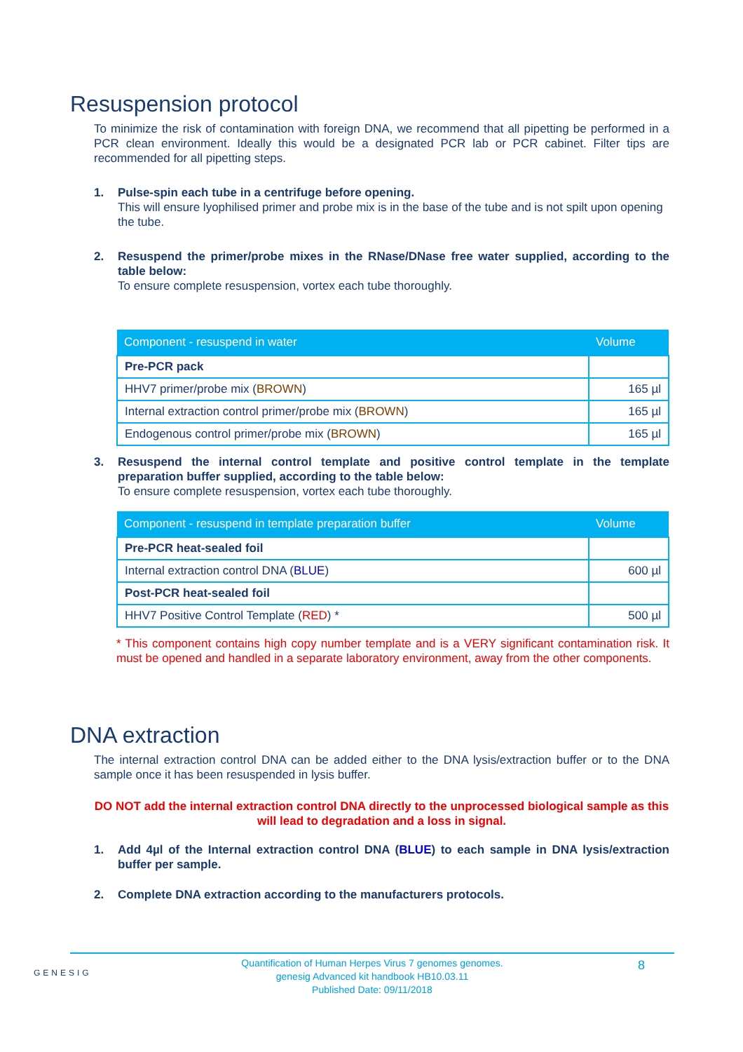Resuspension protocol
To minimize the risk of contamination with foreign DNA, we recommend that all pipetting be performed in a PCR clean environment. Ideally this would be a designated PCR lab or PCR cabinet. Filter tips are recommended for all pipetting steps.
1. Pulse-spin each tube in a centrifuge before opening.
This will ensure lyophilised primer and probe mix is in the base of the tube and is not spilt upon opening the tube.
2. Resuspend the primer/probe mixes in the RNase/DNase free water supplied, according to the table below:
To ensure complete resuspension, vortex each tube thoroughly.
| Component - resuspend in water | Volume |
| --- | --- |
| Pre-PCR pack | |
| HHV7 primer/probe mix ( BROWN ) | 165 µl |
| Internal extraction control primer/probe mix ( BROWN ) | 165 µl |
| Endogenous control primer/probe mix ( BROWN ) | 165 µl |
3. Resuspend the internal control template and positive control template in the template preparation buffer supplied, according to the table below:
To ensure complete resuspension, vortex each tube thoroughly.
| Component - resuspend in template preparation buffer | Volume |
| --- | --- |
| Pre-PCR heat-sealed foil | |
| Internal extraction control DNA ( BLUE ) | 600 µl |
| Post-PCR heat-sealed foil | |
| HHV7 Positive Control Template ( RED ) * | 500 µl |
* This component contains high copy number template and is a VERY significant contamination risk. It must be opened and handled in a separate laboratory environment, away from the other components.
DNA extraction
The internal extraction control DNA can be added either to the DNA lysis/extraction buffer or to the DNA sample once it has been resuspended in lysis buffer.
DO NOT add the internal extraction control DNA directly to the unprocessed biological sample as this will lead to degradation and a loss in signal.
1. Add 4µl of the Internal extraction control DNA (BLUE) to each sample in DNA lysis/extraction buffer per sample.
2. Complete DNA extraction according to the manufacturers protocols.
GENESIG
Quantification of Human Herpes Virus 7 genomes genomes.
genesig Advanced kit handbook HB10.03.11
Published Date: 09/11/2018
8